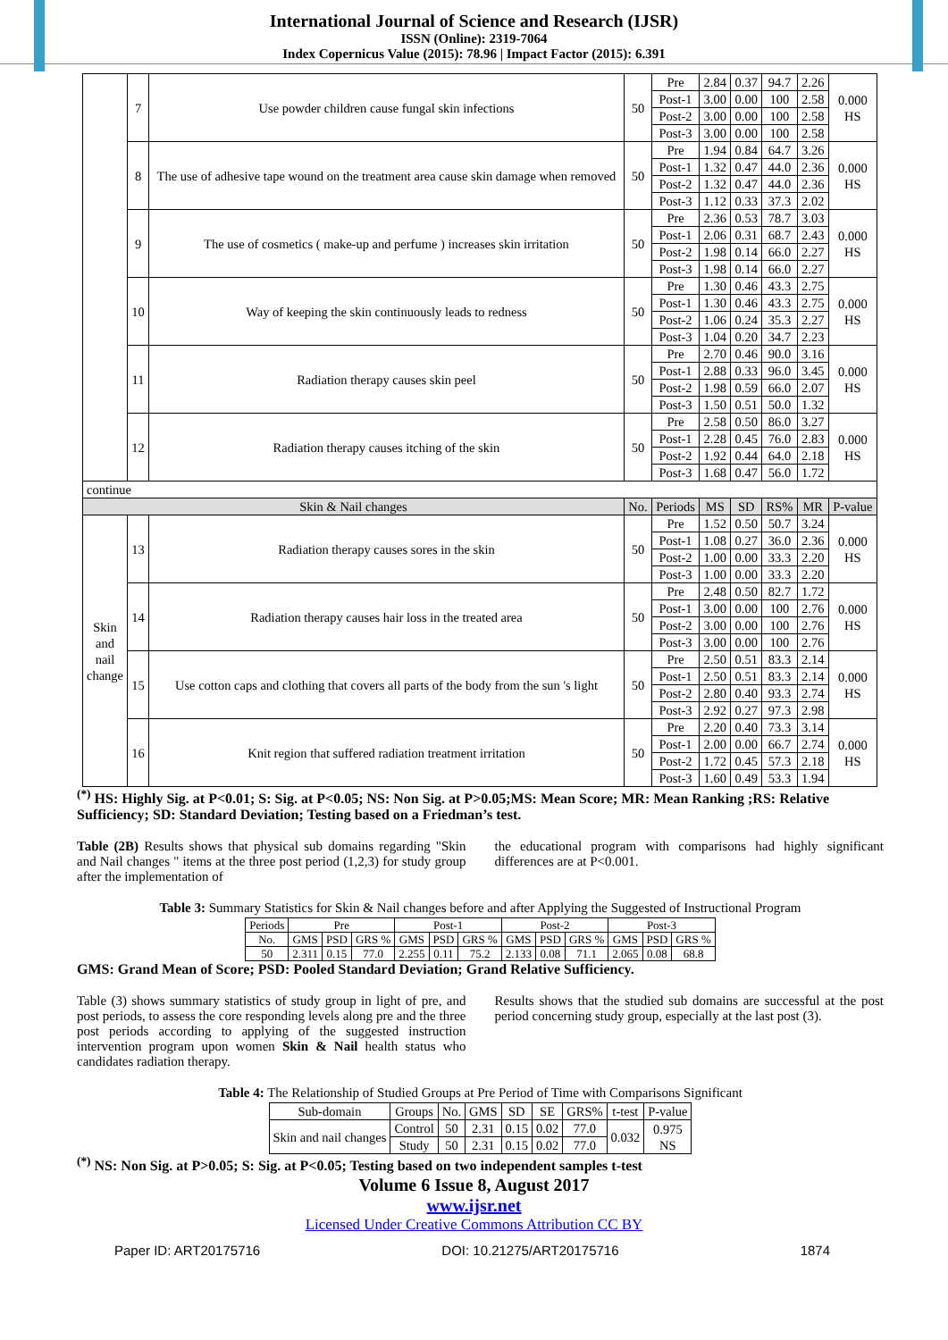International Journal of Science and Research (IJSR)
ISSN (Online): 2319-7064
Index Copernicus Value (2015): 78.96 | Impact Factor (2015): 6.391
| | 7 | Use powder children cause fungal skin infections | 50 | Pre | 2.84 | 0.37 | 94.7 | 2.26 | 0.000 HS |
| | | | | Post-1 | 3.00 | 0.00 | 100 | 2.58 | |
| | | | | Post-2 | 3.00 | 0.00 | 100 | 2.58 | |
| | | | | Post-3 | 3.00 | 0.00 | 100 | 2.58 | |
| | 8 | The use of adhesive tape wound on the treatment area cause skin damage when removed | 50 | Pre | 1.94 | 0.84 | 64.7 | 3.26 | 0.000 HS |
| | | | | Post-1 | 1.32 | 0.47 | 44.0 | 2.36 | |
| | | | | Post-2 | 1.32 | 0.47 | 44.0 | 2.36 | |
| | | | | Post-3 | 1.12 | 0.33 | 37.3 | 2.02 | |
| | 9 | The use of cosmetics ( make-up and perfume ) increases skin irritation | 50 | Pre | 2.36 | 0.53 | 78.7 | 3.03 | 0.000 HS |
| | | | | Post-1 | 2.06 | 0.31 | 68.7 | 2.43 | |
| | | | | Post-2 | 1.98 | 0.14 | 66.0 | 2.27 | |
| | | | | Post-3 | 1.98 | 0.14 | 66.0 | 2.27 | |
| | 10 | Way of keeping the skin continuously leads to redness | 50 | Pre | 1.30 | 0.46 | 43.3 | 2.75 | 0.000 HS |
| | | | | Post-1 | 1.30 | 0.46 | 43.3 | 2.75 | |
| | | | | Post-2 | 1.06 | 0.24 | 35.3 | 2.27 | |
| | | | | Post-3 | 1.04 | 0.20 | 34.7 | 2.23 | |
| | 11 | Radiation therapy causes skin peel | 50 | Pre | 2.70 | 0.46 | 90.0 | 3.16 | 0.000 HS |
| | | | | Post-1 | 2.88 | 0.33 | 96.0 | 3.45 | |
| | | | | Post-2 | 1.98 | 0.59 | 66.0 | 2.07 | |
| | | | | Post-3 | 1.50 | 0.51 | 50.0 | 1.32 | |
| | 12 | Radiation therapy causes itching of the skin | 50 | Pre | 2.58 | 0.50 | 86.0 | 3.27 | 0.000 HS |
| | | | | Post-1 | 2.28 | 0.45 | 76.0 | 2.83 | |
| | | | | Post-2 | 1.92 | 0.44 | 64.0 | 2.18 | |
| | | | | Post-3 | 1.68 | 0.47 | 56.0 | 1.72 | |
| continue | | | | | | | | | |
| Skin & Nail changes | | | No. | Periods | MS | SD | RS% | MR | P-value |
| Skin and nail change | 13 | Radiation therapy causes sores in the skin | 50 | Pre | 1.52 | 0.50 | 50.7 | 3.24 | 0.000 HS |
| | | | | Post-1 | 1.08 | 0.27 | 36.0 | 2.36 | |
| | | | | Post-2 | 1.00 | 0.00 | 33.3 | 2.20 | |
| | | | | Post-3 | 1.00 | 0.00 | 33.3 | 2.20 | |
| | 14 | Radiation therapy causes hair loss in the treated area | 50 | Pre | 2.48 | 0.50 | 82.7 | 1.72 | 0.000 HS |
| | | | | Post-1 | 3.00 | 0.00 | 100 | 2.76 | |
| | | | | Post-2 | 3.00 | 0.00 | 100 | 2.76 | |
| | | | | Post-3 | 3.00 | 0.00 | 100 | 2.76 | |
| | 15 | Use cotton caps and clothing that covers all parts of the body from the sun 's light | 50 | Pre | 2.50 | 0.51 | 83.3 | 2.14 | 0.000 HS |
| | | | | Post-1 | 2.50 | 0.51 | 83.3 | 2.14 | |
| | | | | Post-2 | 2.80 | 0.40 | 93.3 | 2.74 | |
| | | | | Post-3 | 2.92 | 0.27 | 97.3 | 2.98 | |
| | 16 | Knit region that suffered radiation treatment irritation | 50 | Pre | 2.20 | 0.40 | 73.3 | 3.14 | 0.000 HS |
| | | | | Post-1 | 2.00 | 0.00 | 66.7 | 2.74 | |
| | | | | Post-2 | 1.72 | 0.45 | 57.3 | 2.18 | |
| | | | | Post-3 | 1.60 | 0.49 | 53.3 | 1.94 | |
<sup>(*)</sup> HS: Highly Sig. at P<0.01; S: Sig. at P<0.05; NS: Non Sig. at P>0.05;MS: Mean Score; MR: Mean Ranking ;RS: Relative Sufficiency; SD: Standard Deviation; Testing based on a Friedman’s test.
Table (2B) Results shows that physical sub domains regarding "Skin and Nail changes " items at the three post period (1,2,3) for study group after the implementation of
the educational program with comparisons had highly significant differences are at P<0.001.
Table 3: Summary Statistics for Skin & Nail changes before and after Applying the Suggested of Instructional Program
| Periods | Pre | | | Post-1 | | | Post-2 | | | Post-3 | | |
| No. | GMS | PSD | GRS % | GMS | PSD | GRS % | GMS | PSD | GRS % | GMS | PSD | GRS % |
| 50 | 2.311 | 0.15 | 77.0 | 2.255 | 0.11 | 75.2 | 2.133 | 0.08 | 71.1 | 2.065 | 0.08 | 68.8 |
GMS: Grand Mean of Score; PSD: Pooled Standard Deviation; Grand Relative Sufficiency.
Table (3) shows summary statistics of study group in light of pre, and post periods, to assess the core responding levels along pre and the three post periods according to applying of the suggested instruction intervention program upon women Skin & Nail health status who candidates radiation therapy.
Results shows that the studied sub domains are successful at the post period concerning study group, especially at the last post (3).
Table 4: The Relationship of Studied Groups at Pre Period of Time with Comparisons Significant
| Sub-domain | Groups | No. | GMS | SD | SE | GRS% | t-test | P-value |
| Skin and nail changes | Control | 50 | 2.31 | 0.15 | 0.02 | 77.0 | 0.032 | 0.975 NS |
| | Study | 50 | 2.31 | 0.15 | 0.02 | 77.0 | | |
<sup>(*)</sup> NS: Non Sig. at P>0.05; S: Sig. at P<0.05; Testing based on two independent samples t-test
Volume 6 Issue 8, August 2017
www.ijsr.net
Licensed Under Creative Commons Attribution CC BY
Paper ID: ART20175716 DOI: 10.21275/ART20175716 1874